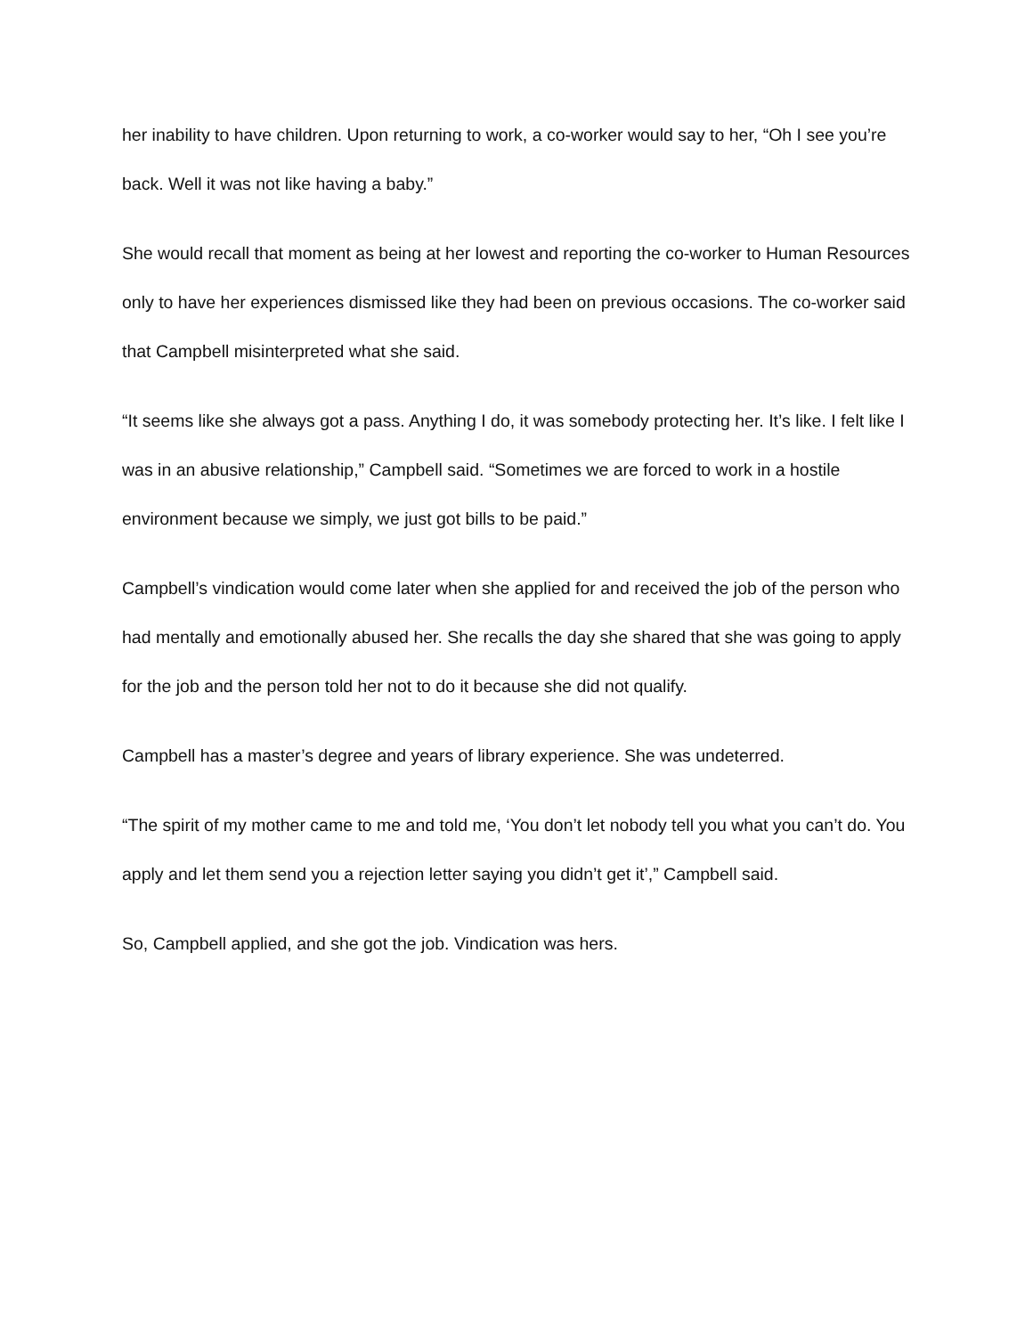her inability to have children. Upon returning to work, a co-worker would say to her, “Oh I see you’re back. Well it was not like having a baby.”
She would recall that moment as being at her lowest and reporting the co-worker to Human Resources only to have her experiences dismissed like they had been on previous occasions. The co-worker said that Campbell misinterpreted what she said.
“It seems like she always got a pass. Anything I do, it was somebody protecting her. It’s like. I felt like I was in an abusive relationship,” Campbell said. “Sometimes we are forced to work in a hostile environment because we simply, we just got bills to be paid.”
Campbell’s vindication would come later when she applied for and received the job of the person who had mentally and emotionally abused her. She recalls the day she shared that she was going to apply for the job and the person told her not to do it because she did not qualify.
Campbell has a master’s degree and years of library experience. She was undeterred.
“The spirit of my mother came to me and told me, ‘You don’t let nobody tell you what you can’t do. You apply and let them send you a rejection letter saying you didn’t get it’,” Campbell said.
So, Campbell applied, and she got the job. Vindication was hers.